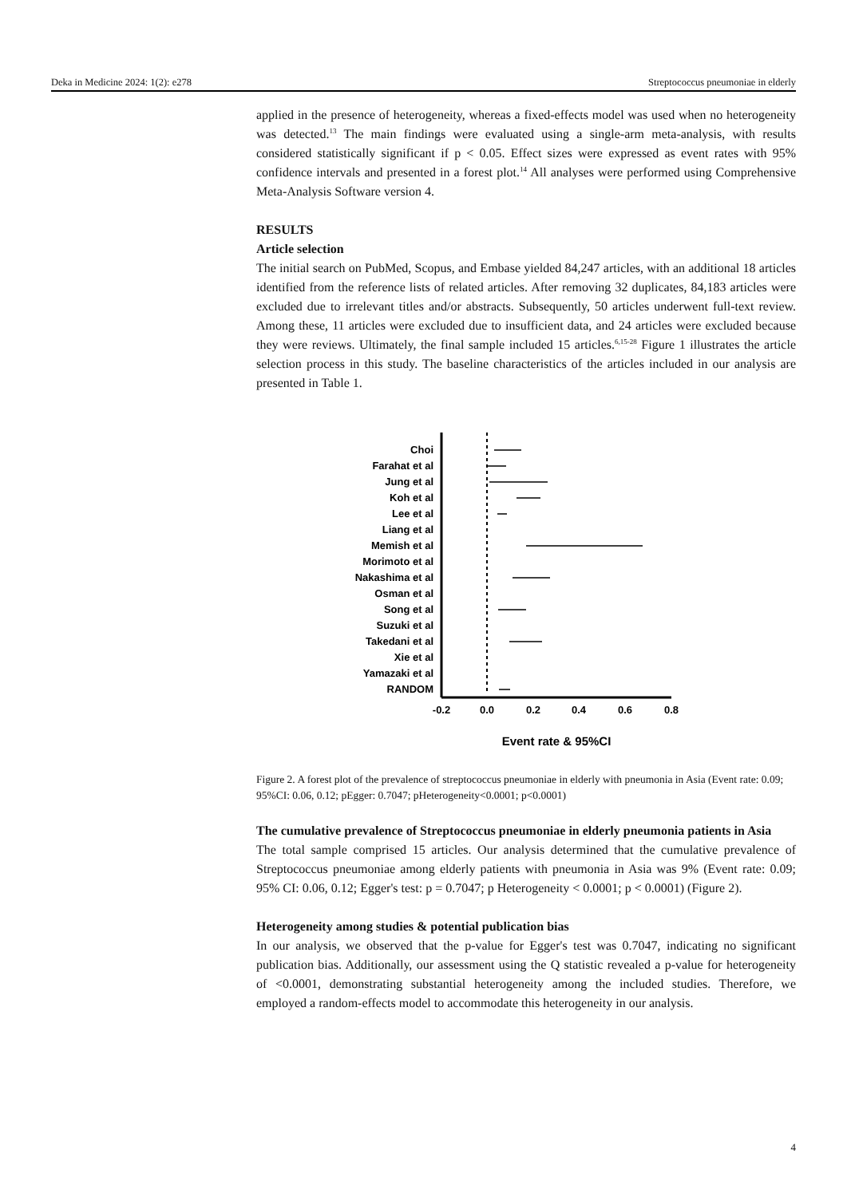Deka in Medicine 2024: 1(2): e278 Streptococcus pneumoniae in elderly
applied in the presence of heterogeneity, whereas a fixed-effects model was used when no heterogeneity was detected.<sup>13</sup> The main findings were evaluated using a single-arm meta-analysis, with results considered statistically significant if p < 0.05. Effect sizes were expressed as event rates with 95% confidence intervals and presented in a forest plot.<sup>14</sup> All analyses were performed using Comprehensive Meta-Analysis Software version 4.
RESULTS
Article selection
The initial search on PubMed, Scopus, and Embase yielded 84,247 articles, with an additional 18 articles identified from the reference lists of related articles. After removing 32 duplicates, 84,183 articles were excluded due to irrelevant titles and/or abstracts. Subsequently, 50 articles underwent full-text review. Among these, 11 articles were excluded due to insufficient data, and 24 articles were excluded because they were reviews. Ultimately, the final sample included 15 articles.<sup>6,15-28</sup> Figure 1 illustrates the article selection process in this study. The baseline characteristics of the articles included in our analysis are presented in Table 1.
Choi
Farahat et al
Jung et al
Koh et al
Lee et al
Liang et al
Memish et al
Morimoto et al
Nakashima et al
Osman et al
Song et al
Suzuki et al
Takedani et al
Xie et al
Yamazaki et al
RANDOM
-0.2
0.0
0.2
0.4
0.6
0.8
Event rate & 95%CI
Figure 2. A forest plot of the prevalence of streptococcus pneumoniae in elderly with pneumonia in Asia (Event rate: 0.09; 95%CI: 0.06, 0.12; pEgger: 0.7047; pHeterogeneity<0.0001; p<0.0001)
The cumulative prevalence of Streptococcus pneumoniae in elderly pneumonia patients in Asia
The total sample comprised 15 articles. Our analysis determined that the cumulative prevalence of Streptococcus pneumoniae among elderly patients with pneumonia in Asia was 9% (Event rate: 0.09; 95% CI: 0.06, 0.12; Egger's test: p = 0.7047; p Heterogeneity < 0.0001; p < 0.0001) (Figure 2).
Heterogeneity among studies & potential publication bias
In our analysis, we observed that the p-value for Egger's test was 0.7047, indicating no significant publication bias. Additionally, our assessment using the Q statistic revealed a p-value for heterogeneity of <0.0001, demonstrating substantial heterogeneity among the included studies. Therefore, we employed a random-effects model to accommodate this heterogeneity in our analysis.
4